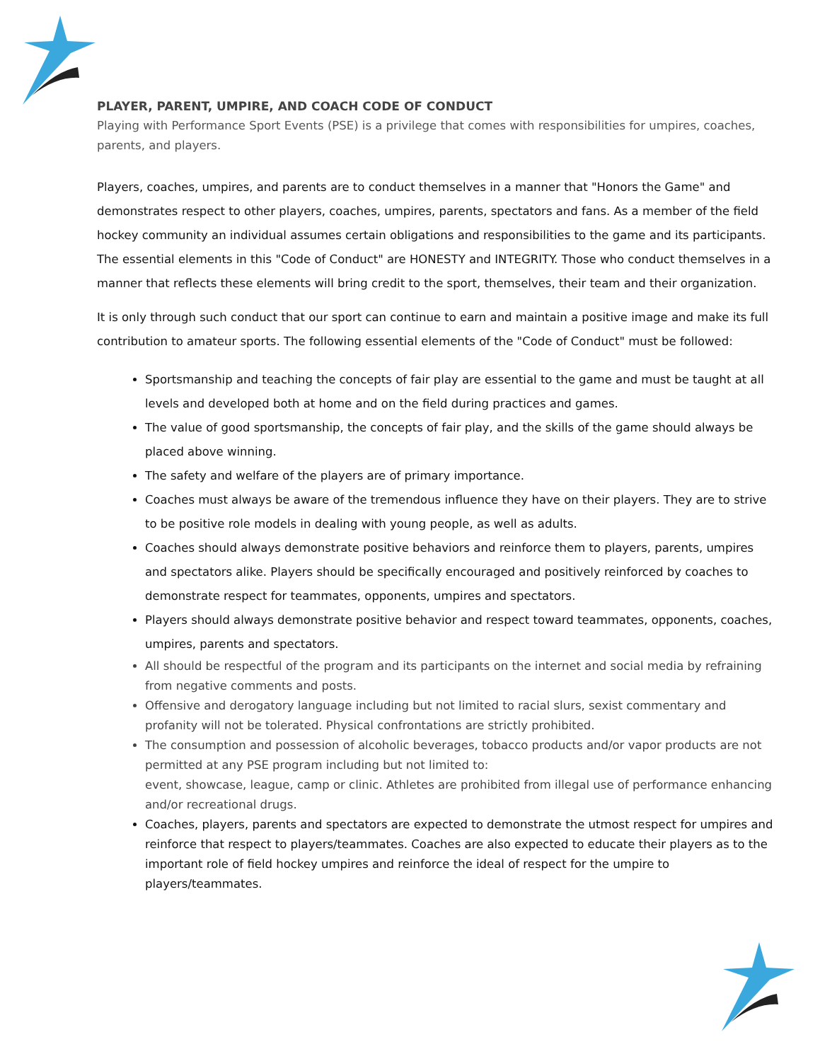PLAYER, PARENT, UMPIRE, AND COACH CODE OF CONDUCT
Playing with Performance Sport Events (PSE) is a privilege that comes with responsibilities for umpires, coaches, parents, and players.
Players, coaches, umpires, and parents are to conduct themselves in a manner that "Honors the Game" and demonstrates respect to other players, coaches, umpires, parents, spectators and fans. As a member of the field hockey community an individual assumes certain obligations and responsibilities to the game and its participants. The essential elements in this "Code of Conduct" are HONESTY and INTEGRITY. Those who conduct themselves in a manner that reflects these elements will bring credit to the sport, themselves, their team and their organization.
It is only through such conduct that our sport can continue to earn and maintain a positive image and make its full contribution to amateur sports. The following essential elements of the "Code of Conduct" must be followed:
Sportsmanship and teaching the concepts of fair play are essential to the game and must be taught at all levels and developed both at home and on the field during practices and games.
The value of good sportsmanship, the concepts of fair play, and the skills of the game should always be placed above winning.
The safety and welfare of the players are of primary importance.
Coaches must always be aware of the tremendous influence they have on their players. They are to strive to be positive role models in dealing with young people, as well as adults.
Coaches should always demonstrate positive behaviors and reinforce them to players, parents, umpires and spectators alike. Players should be specifically encouraged and positively reinforced by coaches to demonstrate respect for teammates, opponents, umpires and spectators.
Players should always demonstrate positive behavior and respect toward teammates, opponents, coaches, umpires, parents and spectators.
All should be respectful of the program and its participants on the internet and social media by refraining from negative comments and posts.
Offensive and derogatory language including but not limited to racial slurs, sexist commentary and profanity will not be tolerated. Physical confrontations are strictly prohibited.
The consumption and possession of alcoholic beverages, tobacco products and/or vapor products are not permitted at any PSE program including but not limited to:
event, showcase, league, camp or clinic. Athletes are prohibited from illegal use of performance enhancing and/or recreational drugs.
Coaches, players, parents and spectators are expected to demonstrate the utmost respect for umpires and reinforce that respect to players/teammates. Coaches are also expected to educate their players as to the important role of field hockey umpires and reinforce the ideal of respect for the umpire to players/teammates.